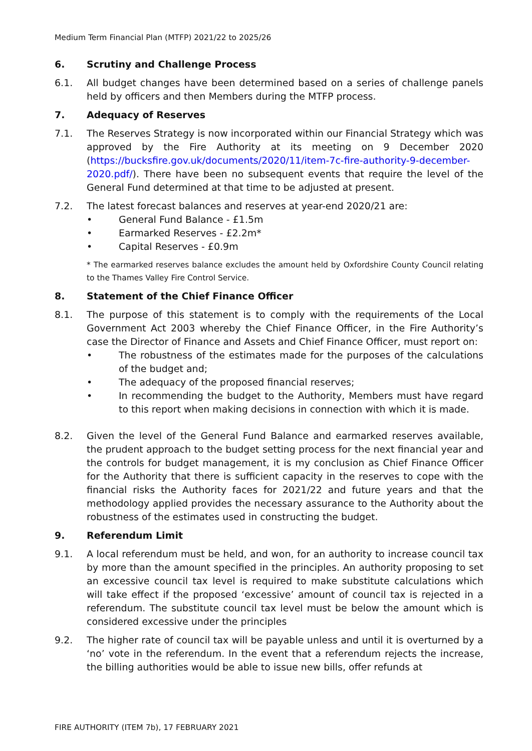Medium Term Financial Plan (MTFP) 2021/22 to 2025/26
6. Scrutiny and Challenge Process
6.1. All budget changes have been determined based on a series of challenge panels held by officers and then Members during the MTFP process.
7. Adequacy of Reserves
7.1. The Reserves Strategy is now incorporated within our Financial Strategy which was approved by the Fire Authority at its meeting on 9 December 2020 (https://bucksfire.gov.uk/documents/2020/11/item-7c-fire-authority-9-december-2020.pdf/). There have been no subsequent events that require the level of the General Fund determined at that time to be adjusted at present.
7.2. The latest forecast balances and reserves at year-end 2020/21 are:
• General Fund Balance - £1.5m
• Earmarked Reserves - £2.2m*
• Capital Reserves - £0.9m
* The earmarked reserves balance excludes the amount held by Oxfordshire County Council relating to the Thames Valley Fire Control Service.
8. Statement of the Chief Finance Officer
8.1. The purpose of this statement is to comply with the requirements of the Local Government Act 2003 whereby the Chief Finance Officer, in the Fire Authority’s case the Director of Finance and Assets and Chief Finance Officer, must report on:
• The robustness of the estimates made for the purposes of the calculations of the budget and;
• The adequacy of the proposed financial reserves;
• In recommending the budget to the Authority, Members must have regard to this report when making decisions in connection with which it is made.
8.2. Given the level of the General Fund Balance and earmarked reserves available, the prudent approach to the budget setting process for the next financial year and the controls for budget management, it is my conclusion as Chief Finance Officer for the Authority that there is sufficient capacity in the reserves to cope with the financial risks the Authority faces for 2021/22 and future years and that the methodology applied provides the necessary assurance to the Authority about the robustness of the estimates used in constructing the budget.
9. Referendum Limit
9.1. A local referendum must be held, and won, for an authority to increase council tax by more than the amount specified in the principles. An authority proposing to set an excessive council tax level is required to make substitute calculations which will take effect if the proposed ‘excessive’ amount of council tax is rejected in a referendum. The substitute council tax level must be below the amount which is considered excessive under the principles
9.2. The higher rate of council tax will be payable unless and until it is overturned by a ‘no’ vote in the referendum. In the event that a referendum rejects the increase, the billing authorities would be able to issue new bills, offer refunds at
FIRE AUTHORITY (ITEM 7b), 17 FEBRUARY 2021